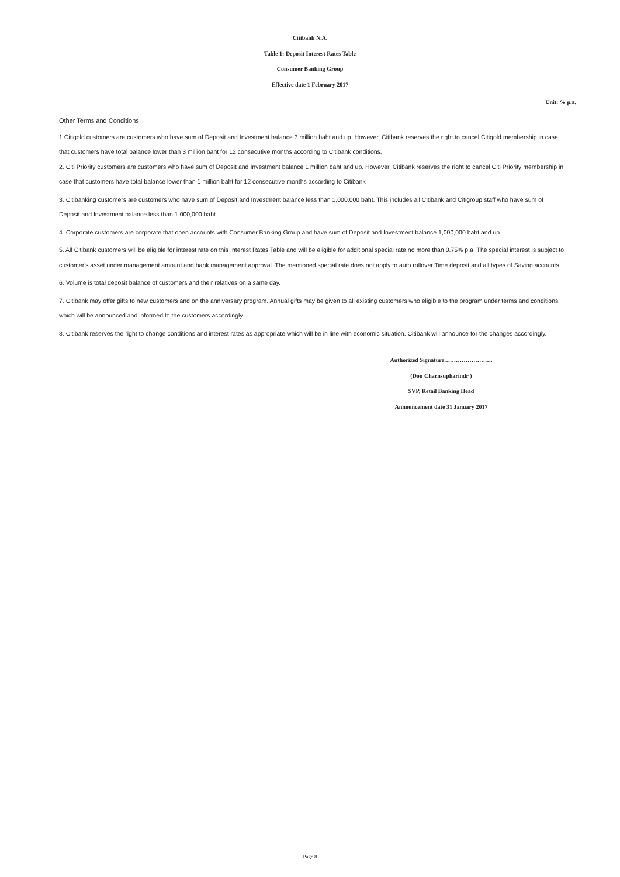Citibank N.A.
Table 1: Deposit Interest Rates Table
Consumer Banking Group
Effective date 1 February 2017
Unit: % p.a.
Other Terms and Conditions
1.Citigold customers are customers who have sum of Deposit and Investment balance 3 million baht and up. However, Citibank reserves the right to cancel Citigold membership in case that customers have total balance lower than 3 million baht for 12 consecutive months according to Citibank conditions.
2. Citi Priority customers are customers who have sum of Deposit and Investment balance 1 million baht and up. However, Citibank reserves the right to cancel Citi Priority membership in case that customers have total balance lower than 1 million baht for 12 consecutive months according to Citibank
3. Citibanking customers are customers who have sum of Deposit and Investment balance less than 1,000,000 baht. This includes all Citibank and Citigroup staff who have sum of Deposit and Investment balance less than 1,000,000 baht.
4. Corporate customers are corporate that open accounts with Consumer Banking Group and have sum of Deposit and Investment balance 1,000,000 baht and up.
5. All Citibank customers will be eligible for interest rate on this Interest Rates Table and will be eligible for additional special rate no more than 0.75% p.a. The special interest is subject to customer's asset under management amount and bank management approval. The mentioned special rate does not apply to auto rollover Time deposit and all types of Saving accounts.
6. Volume is total deposit balance of customers and their relatives on a same day.
7. Citibank may offer gifts to new customers and on the anniversary program. Annual gifts may be given to all existing customers who eligible to the program under terms and conditions which will be announced and informed to the customers accordingly.
8. Citibank reserves the right to change conditions and interest rates as appropriate which will be in line with economic situation. Citibank will announce for the changes accordingly.
Authorized Signature…………………….
(Don Charnsupharindr )
SVP, Retail Banking Head
Announcement date 31 January 2017
Page 8